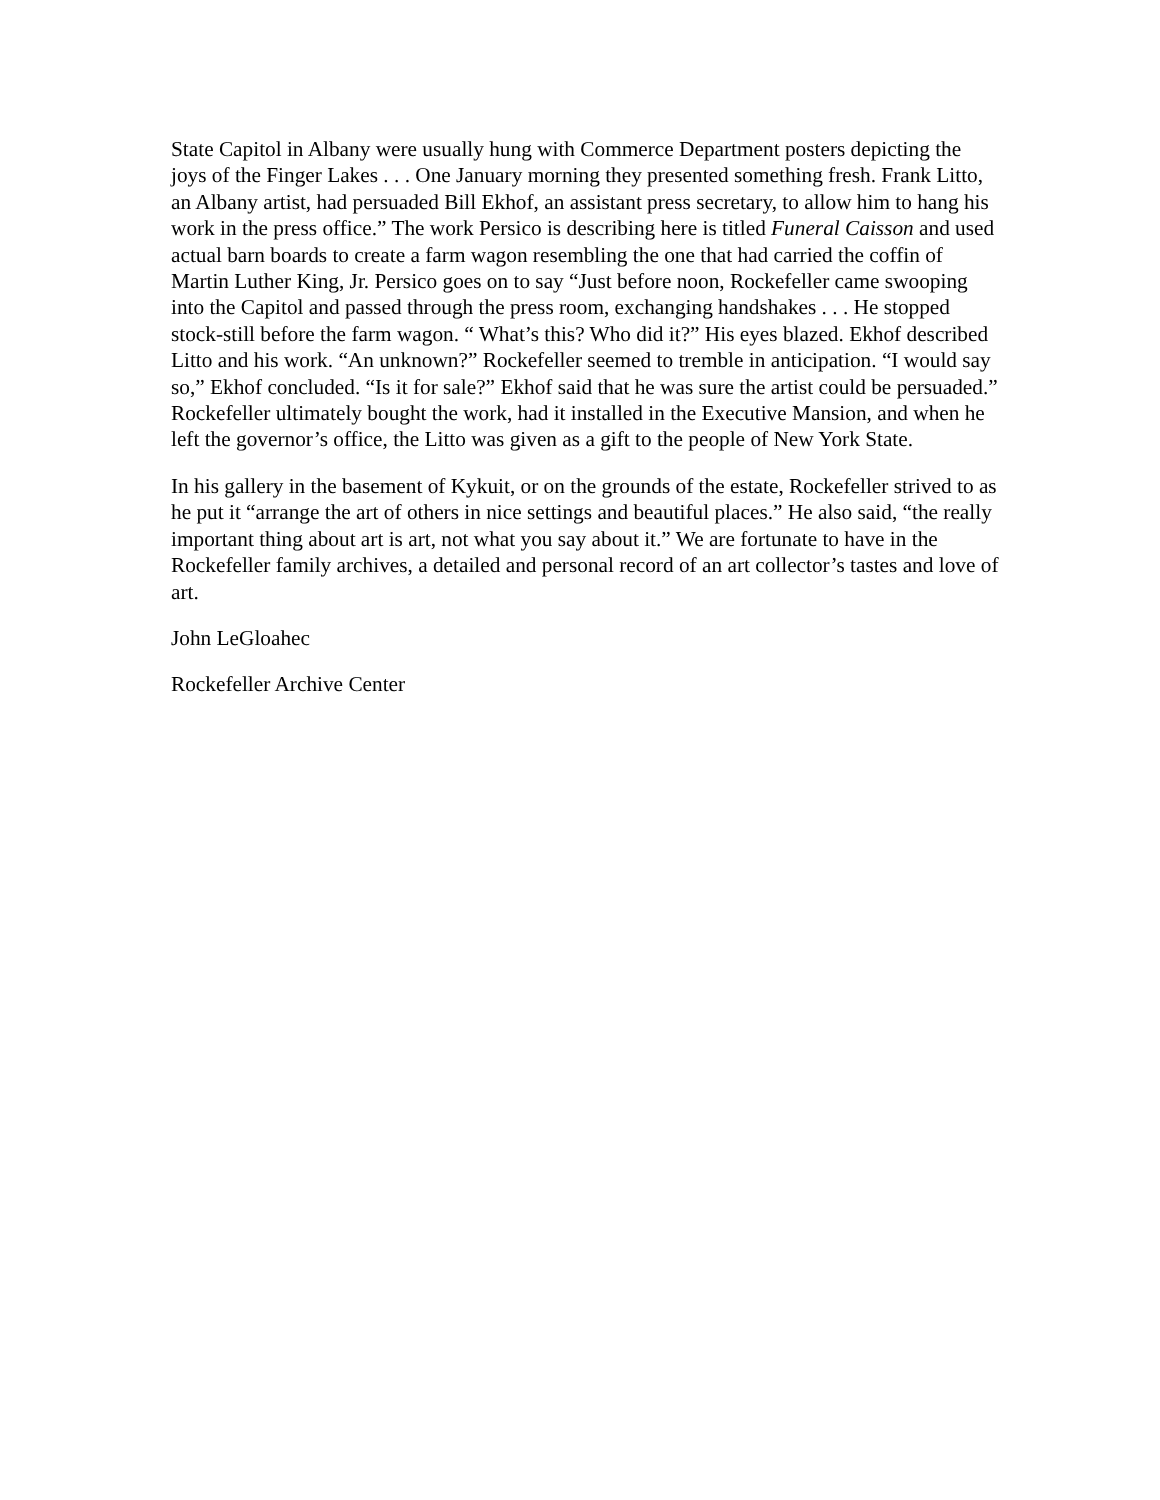State Capitol in Albany were usually hung with Commerce Department posters depicting the joys of the Finger Lakes . . . One January morning they presented something fresh. Frank Litto, an Albany artist, had persuaded Bill Ekhof, an assistant press secretary, to allow him to hang his work in the press office.” The work Persico is describing here is titled Funeral Caisson and used actual barn boards to create a farm wagon resembling the one that had carried the coffin of Martin Luther King, Jr. Persico goes on to say “Just before noon, Rockefeller came swooping into the Capitol and passed through the press room, exchanging handshakes . . . He stopped stock-still before the farm wagon. “ What’s this? Who did it?” His eyes blazed. Ekhof described Litto and his work. “An unknown?” Rockefeller seemed to tremble in anticipation. “I would say so,” Ekhof concluded. “Is it for sale?” Ekhof said that he was sure the artist could be persuaded.” Rockefeller ultimately bought the work, had it installed in the Executive Mansion, and when he left the governor’s office, the Litto was given as a gift to the people of New York State.
In his gallery in the basement of Kykuit, or on the grounds of the estate, Rockefeller strived to as he put it “arrange the art of others in nice settings and beautiful places.” He also said, “the really important thing about art is art, not what you say about it.” We are fortunate to have in the Rockefeller family archives, a detailed and personal record of an art collector’s tastes and love of art.
John LeGloahec
Rockefeller Archive Center